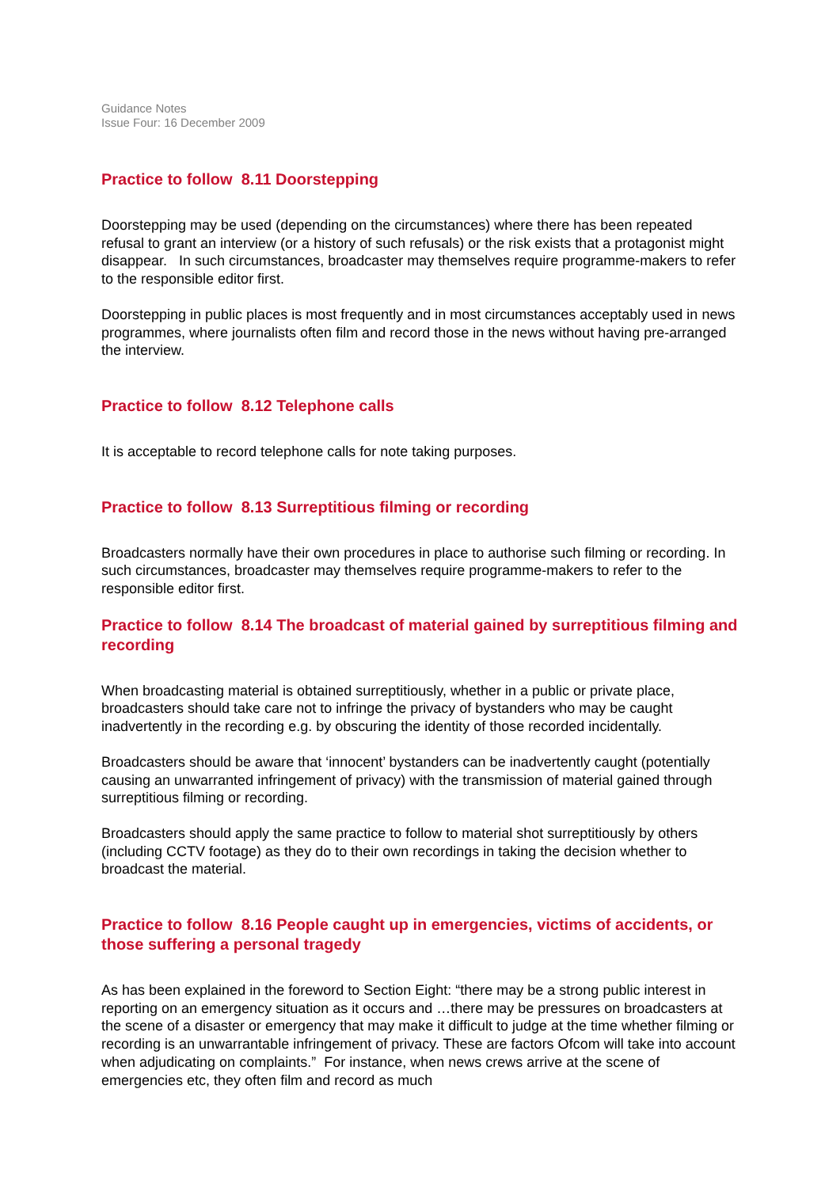Guidance Notes
Issue Four: 16 December 2009
Practice to follow 8.11 Doorstepping
Doorstepping may be used (depending on the circumstances) where there has been repeated refusal to grant an interview (or a history of such refusals) or the risk exists that a protagonist might disappear. In such circumstances, broadcaster may themselves require programme-makers to refer to the responsible editor first.
Doorstepping in public places is most frequently and in most circumstances acceptably used in news programmes, where journalists often film and record those in the news without having pre-arranged the interview.
Practice to follow 8.12 Telephone calls
It is acceptable to record telephone calls for note taking purposes.
Practice to follow 8.13 Surreptitious filming or recording
Broadcasters normally have their own procedures in place to authorise such filming or recording. In such circumstances, broadcaster may themselves require programme-makers to refer to the responsible editor first.
Practice to follow 8.14 The broadcast of material gained by surreptitious filming and recording
When broadcasting material is obtained surreptitiously, whether in a public or private place, broadcasters should take care not to infringe the privacy of bystanders who may be caught inadvertently in the recording e.g. by obscuring the identity of those recorded incidentally.
Broadcasters should be aware that ‘innocent’ bystanders can be inadvertently caught (potentially causing an unwarranted infringement of privacy) with the transmission of material gained through surreptitious filming or recording.
Broadcasters should apply the same practice to follow to material shot surreptitiously by others (including CCTV footage) as they do to their own recordings in taking the decision whether to broadcast the material.
Practice to follow 8.16 People caught up in emergencies, victims of accidents, or those suffering a personal tragedy
As has been explained in the foreword to Section Eight: “there may be a strong public interest in reporting on an emergency situation as it occurs and …there may be pressures on broadcasters at the scene of a disaster or emergency that may make it difficult to judge at the time whether filming or recording is an unwarrantable infringement of privacy. These are factors Ofcom will take into account when adjudicating on complaints.” For instance, when news crews arrive at the scene of emergencies etc, they often film and record as much